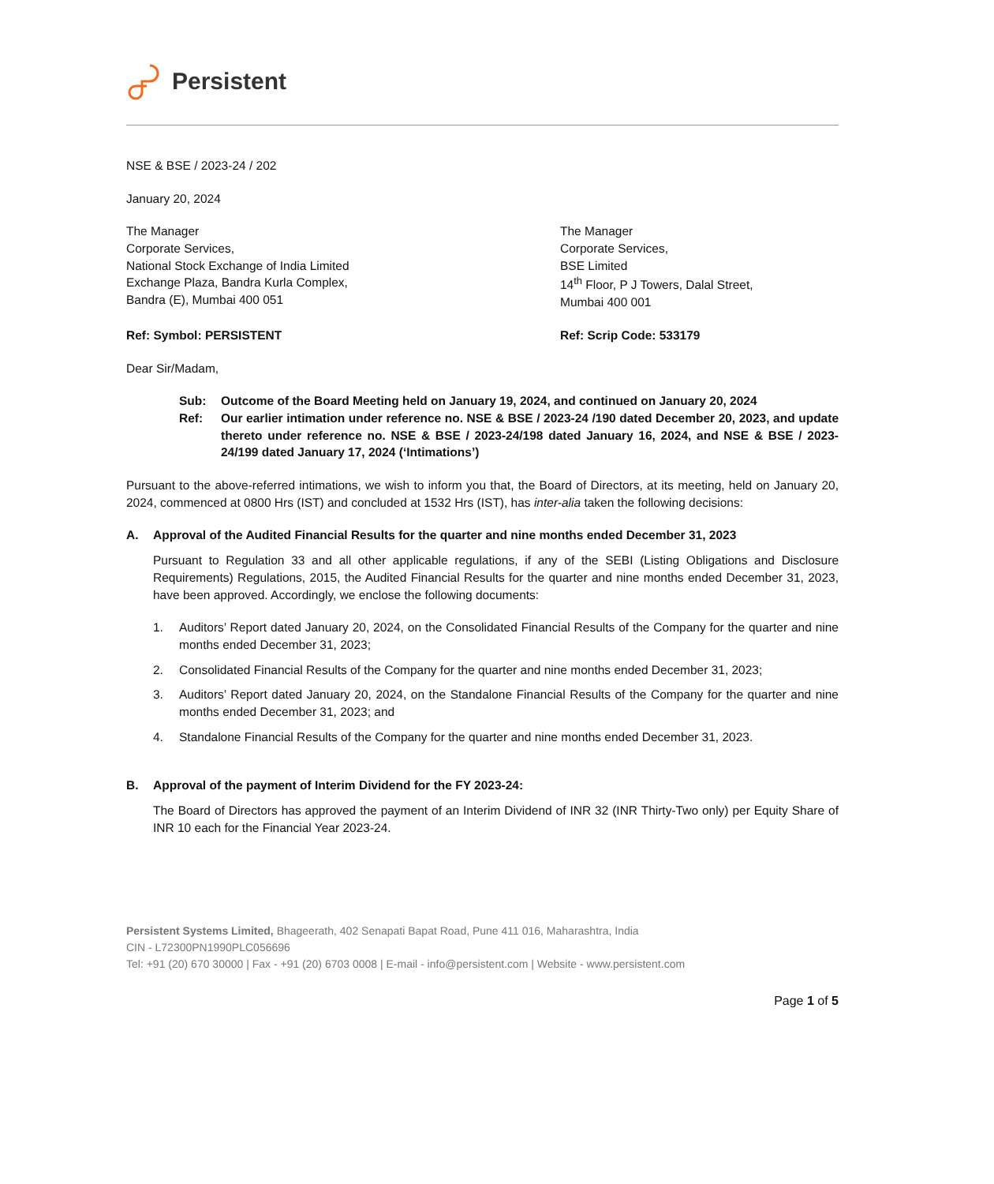Persistent
NSE & BSE / 2023-24 / 202
January 20, 2024
The Manager
Corporate Services,
National Stock Exchange of India Limited
Exchange Plaza, Bandra Kurla Complex,
Bandra (E), Mumbai 400 051
The Manager
Corporate Services,
BSE Limited
14<sup>th</sup> Floor, P J Towers, Dalal Street,
Mumbai 400 001
Ref: Symbol: PERSISTENT Ref: Scrip Code: 533179
Dear Sir/Madam,
Sub: Outcome of the Board Meeting held on January 19, 2024, and continued on January 20, 2024 Ref: Our earlier intimation under reference no. NSE & BSE / 2023-24 /190 dated December 20, 2023, and update thereto under reference no. NSE & BSE / 2023-24/198 dated January 16, 2024, and NSE & BSE / 2023-24/199 dated January 17, 2024 (‘Intimations’)
Pursuant to the above-referred intimations, we wish to inform you that, the Board of Directors, at its meeting, held on January 20, 2024, commenced at 0800 Hrs (IST) and concluded at 1532 Hrs (IST), has inter-alia taken the following decisions:
A. Approval of the Audited Financial Results for the quarter and nine months ended December 31, 2023
Pursuant to Regulation 33 and all other applicable regulations, if any of the SEBI (Listing Obligations and Disclosure Requirements) Regulations, 2015, the Audited Financial Results for the quarter and nine months ended December 31, 2023, have been approved. Accordingly, we enclose the following documents:
1. Auditors’ Report dated January 20, 2024, on the Consolidated Financial Results of the Company for the quarter and nine months ended December 31, 2023;
2. Consolidated Financial Results of the Company for the quarter and nine months ended December 31, 2023;
3. Auditors’ Report dated January 20, 2024, on the Standalone Financial Results of the Company for the quarter and nine months ended December 31, 2023; and
4. Standalone Financial Results of the Company for the quarter and nine months ended December 31, 2023.
B. Approval of the payment of Interim Dividend for the FY 2023-24:
The Board of Directors has approved the payment of an Interim Dividend of INR 32 (INR Thirty-Two only) per Equity Share of INR 10 each for the Financial Year 2023-24.
Persistent Systems Limited, Bhageerath, 402 Senapati Bapat Road, Pune 411 016, Maharashtra, India
CIN - L72300PN1990PLC056696
Tel: +91 (20) 670 30000 | Fax - +91 (20) 6703 0008 | E-mail - info@persistent.com | Website - www.persistent.com
Page 1 of 5